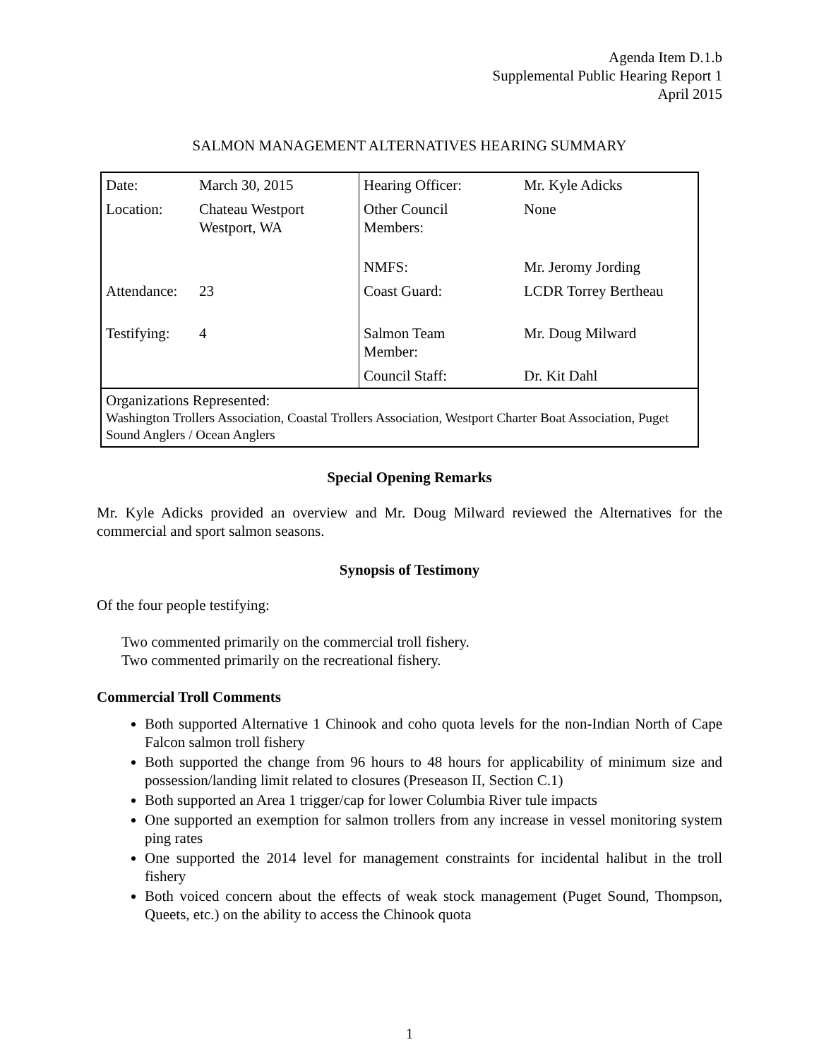Agenda Item D.1.b
Supplemental Public Hearing Report 1
April 2015
SALMON MANAGEMENT ALTERNATIVES HEARING SUMMARY
| Date: | March 30, 2015 | Hearing Officer: | Mr. Kyle Adicks |
| Location: | Chateau Westport Westport, WA | Other Council Members: | None |
| | | NMFS: | Mr. Jeromy Jording |
| Attendance: | 23 | Coast Guard: | LCDR Torrey Bertheau |
| Testifying: | 4 | Salmon Team Member: | Mr. Doug Milward |
| | | Council Staff: | Dr. Kit Dahl |
| Organizations Represented: Washington Trollers Association, Coastal Trollers Association, Westport Charter Boat Association, Puget Sound Anglers / Ocean Anglers | | | |
Special Opening Remarks
Mr. Kyle Adicks provided an overview and Mr. Doug Milward reviewed the Alternatives for the commercial and sport salmon seasons.
Synopsis of Testimony
Of the four people testifying:
Two commented primarily on the commercial troll fishery.
Two commented primarily on the recreational fishery.
Commercial Troll Comments
Both supported Alternative 1 Chinook and coho quota levels for the non-Indian North of Cape Falcon salmon troll fishery
Both supported the change from 96 hours to 48 hours for applicability of minimum size and possession/landing limit related to closures (Preseason II, Section C.1)
Both supported an Area 1 trigger/cap for lower Columbia River tule impacts
One supported an exemption for salmon trollers from any increase in vessel monitoring system ping rates
One supported the 2014 level for management constraints for incidental halibut in the troll fishery
Both voiced concern about the effects of weak stock management (Puget Sound, Thompson, Queets, etc.) on the ability to access the Chinook quota
1